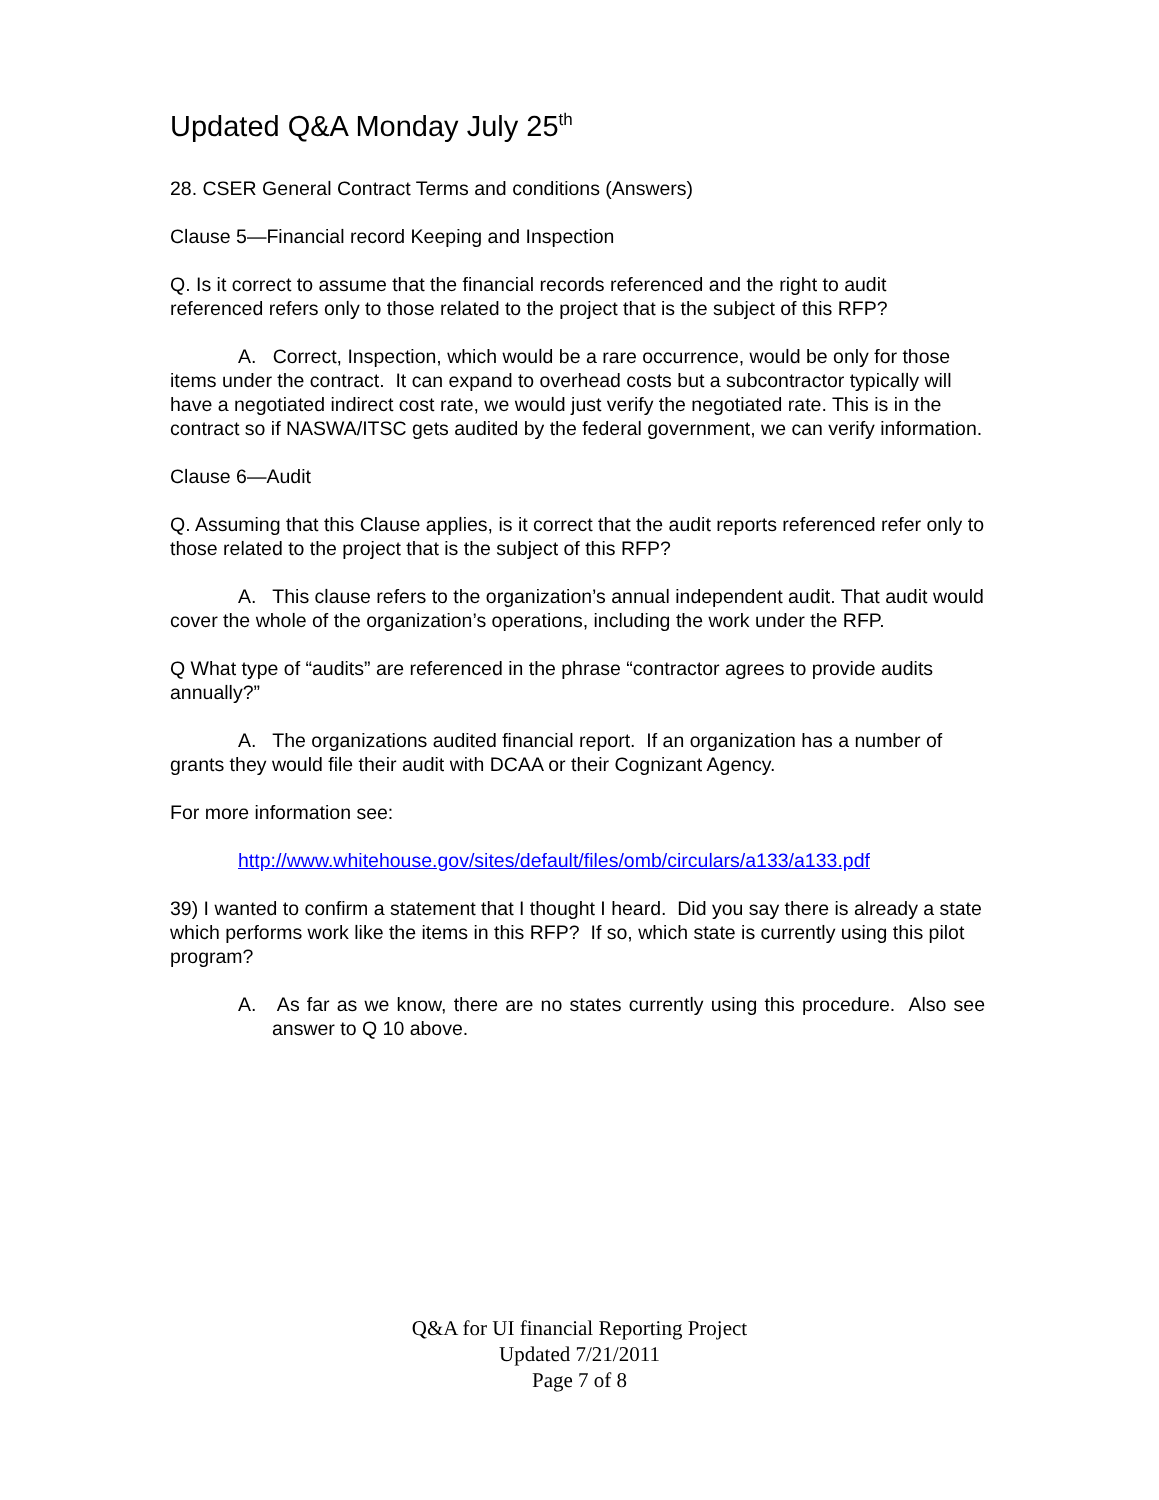Updated Q&A Monday July 25<sup>th</sup>
28. CSER General Contract Terms and conditions (Answers)
Clause 5—Financial record Keeping and Inspection
Q. Is it correct to assume that the financial records referenced and the right to audit referenced refers only to those related to the project that is the subject of this RFP?
A. Correct, Inspection, which would be a rare occurrence, would be only for those items under the contract. It can expand to overhead costs but a subcontractor typically will have a negotiated indirect cost rate, we would just verify the negotiated rate. This is in the contract so if NASWA/ITSC gets audited by the federal government, we can verify information.
Clause 6—Audit
Q. Assuming that this Clause applies, is it correct that the audit reports referenced refer only to those related to the project that is the subject of this RFP?
A. This clause refers to the organization’s annual independent audit. That audit would cover the whole of the organization’s operations, including the work under the RFP.
Q What type of “audits” are referenced in the phrase “contractor agrees to provide audits annually?”
A. The organizations audited financial report. If an organization has a number of grants they would file their audit with DCAA or their Cognizant Agency.
For more information see:
http://www.whitehouse.gov/sites/default/files/omb/circulars/a133/a133.pdf
39) I wanted to confirm a statement that I thought I heard. Did you say there is already a state which performs work like the items in this RFP? If so, which state is currently using this pilot program?
A. As far as we know, there are no states currently using this procedure. Also see answer to Q 10 above.
Q&A for UI financial Reporting Project
Updated 7/21/2011
Page 7 of 8